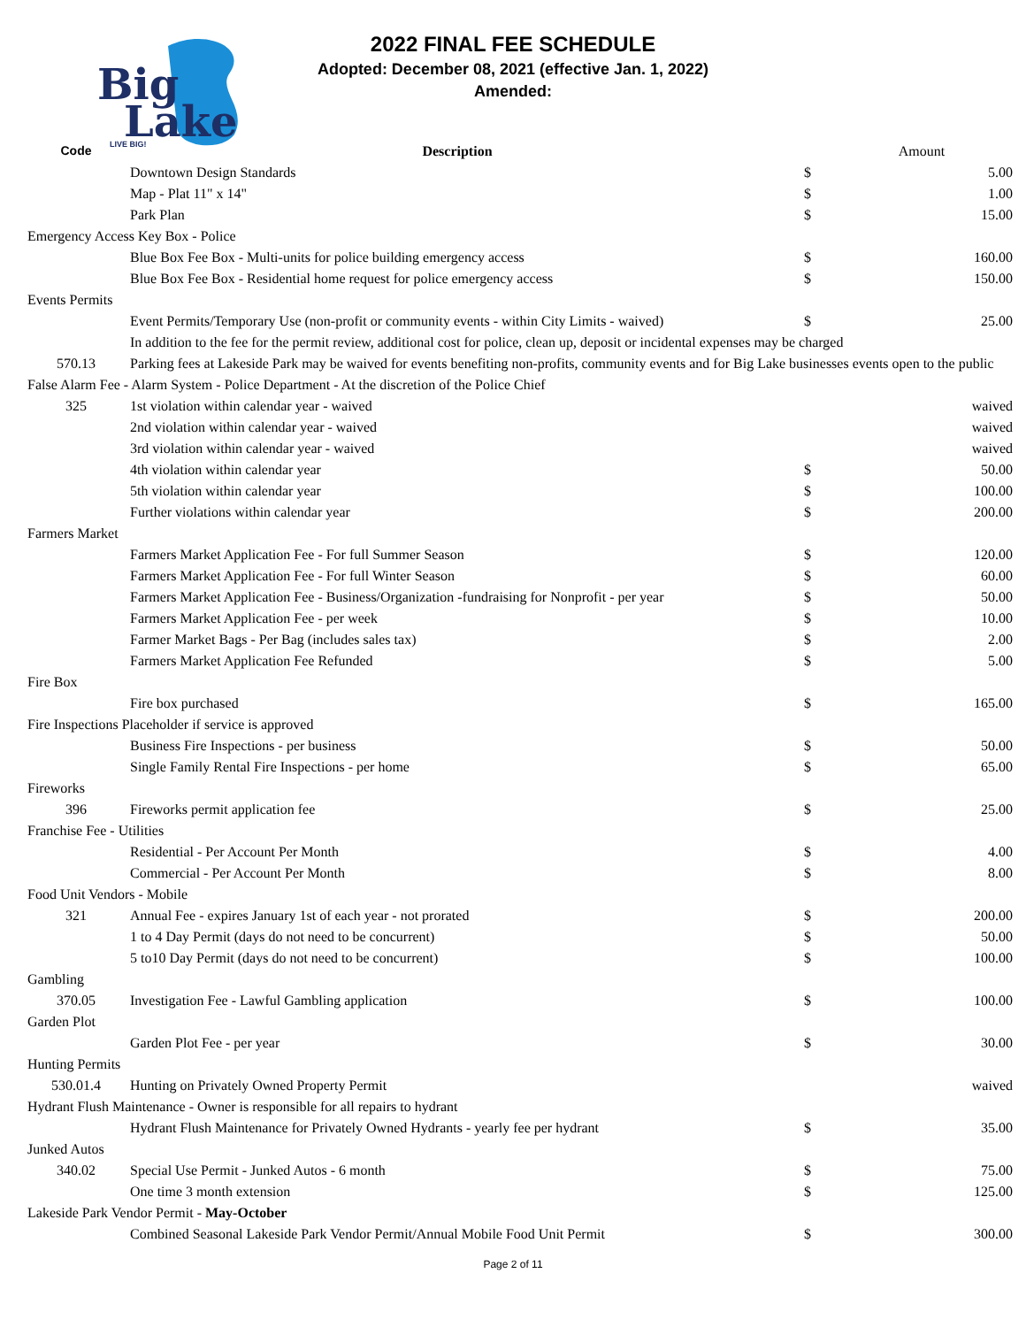Big
Lake
LIVE BIG!
2022 FINAL FEE SCHEDULE
Adopted: December 08, 2021 (effective Jan. 1, 2022)
Amended:
| Code | Description | | Amount |
| --- | --- | --- | --- |
| | Downtown Design Standards | $ | 5.00 |
| | Map - Plat 11" x 14" | $ | 1.00 |
| | Park Plan | $ | 15.00 |
| Emergency Access Key Box - Police | | | |
| | Blue Box Fee Box - Multi-units for police building emergency access | $ | 160.00 |
| | Blue Box Fee Box - Residential home request for police emergency access | $ | 150.00 |
| Events Permits | | | |
| | Event Permits/Temporary Use (non-profit or community events - within City Limits - waived) | $ | 25.00 |
| | In addition to the fee for the permit review, additional cost for police, clean up, deposit or incidental expenses may be charged | | |
| 570.13 | Parking fees at Lakeside Park may be waived for events benefiting non-profits, community events and for Big Lake businesses events open to the public | | |
| False Alarm Fee - Alarm System - Police Department - At the discretion of the Police Chief | | | |
| 325 | 1st violation within calendar year - waived | | waived |
| | 2nd violation within calendar year - waived | | waived |
| | 3rd violation within calendar year - waived | | waived |
| | 4th violation within calendar year | $ | 50.00 |
| | 5th violation within calendar year | $ | 100.00 |
| | Further violations within calendar year | $ | 200.00 |
| Farmers Market | | | |
| | Farmers Market Application Fee - For full Summer Season | $ | 120.00 |
| | Farmers Market Application Fee - For full Winter Season | $ | 60.00 |
| | Farmers Market Application Fee - Business/Organization -fundraising for Nonprofit - per year | $ | 50.00 |
| | Farmers Market Application Fee - per week | $ | 10.00 |
| | Farmer Market Bags - Per Bag (includes sales tax) | $ | 2.00 |
| | Farmers Market Application Fee Refunded | $ | 5.00 |
| Fire Box | | | |
| | Fire box purchased | $ | 165.00 |
| Fire Inspections Placeholder if service is approved | | | |
| | Business Fire Inspections - per business | $ | 50.00 |
| | Single Family Rental Fire Inspections - per home | $ | 65.00 |
| Fireworks | | | |
| 396 | Fireworks permit application fee | $ | 25.00 |
| Franchise Fee - Utilities | | | |
| | Residential - Per Account Per Month | $ | 4.00 |
| | Commercial - Per Account Per Month | $ | 8.00 |
| Food Unit Vendors - Mobile | | | |
| 321 | Annual Fee - expires January 1st of each year - not prorated | $ | 200.00 |
| | 1 to 4 Day Permit (days do not need to be concurrent) | $ | 50.00 |
| | 5 to10 Day Permit (days do not need to be concurrent) | $ | 100.00 |
| Gambling | | | |
| 370.05 | Investigation Fee - Lawful Gambling application | $ | 100.00 |
| Garden Plot | | | |
| | Garden Plot Fee - per year | $ | 30.00 |
| Hunting Permits | | | |
| 530.01.4 | Hunting on Privately Owned Property Permit | | waived |
| Hydrant Flush Maintenance - Owner is responsible for all repairs to hydrant | | | |
| | Hydrant Flush Maintenance for Privately Owned Hydrants - yearly fee per hydrant | $ | 35.00 |
| Junked Autos | | | |
| 340.02 | Special Use Permit - Junked Autos - 6 month | $ | 75.00 |
| | One time 3 month extension | $ | 125.00 |
| Lakeside Park Vendor Permit - May-October | | | |
| | Combined Seasonal Lakeside Park Vendor Permit/Annual Mobile Food Unit Permit | $ | 300.00 |
Page 2 of 11